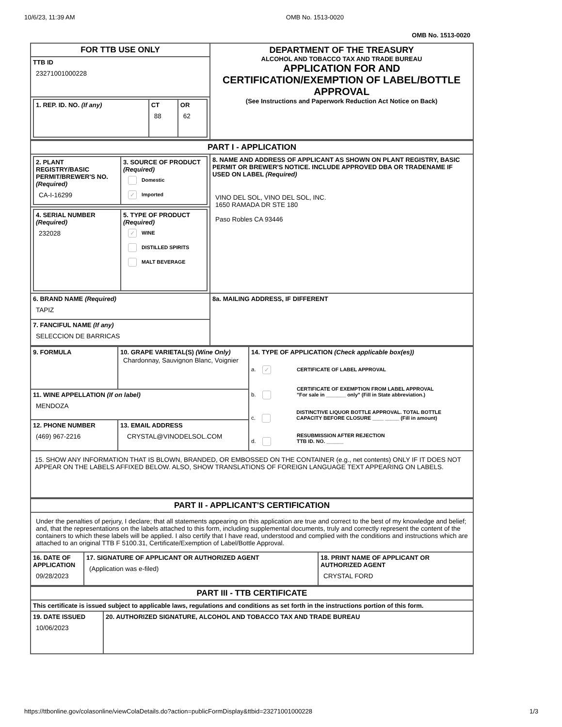10/6/23, 11:39 AM OMB No. 1513-0020
OMB No. 1513-0020
| FOR TTB USE ONLY | DEPARTMENT OF THE TREASURY ALCOHOL AND TOBACCO TAX AND TRADE BUREAU APPLICATION FOR AND CERTIFICATION/EXEMPTION OF LABEL/BOTTLE APPROVAL (See Instructions and Paperwork Reduction Act Notice on Back) |
| TTB ID 23271001000228 | |
| / 1. REP. ID. NO. (If any) / CT 88 / OR 62 / | |
| PART I - APPLICATION | |
| / 2. PLANT REGISTRY/BASIC PERMIT/BREWER'S NO. (Required) CA-I-16299 / 3. SOURCE OF PRODUCT (Required) Domestic ✓ Imported / | 8. NAME AND ADDRESS OF APPLICANT AS SHOWN ON PLANT REGISTRY, BASIC PERMIT OR BREWER'S NOTICE. INCLUDE APPROVED DBA OR TRADENAME IF USED ON LABEL (Required) VINO DEL SOL, VINO DEL SOL, INC. 1650 RAMADA DR STE 180 Paso Robles CA 93446 |
| / 4. SERIAL NUMBER (Required) 232028 / 5. TYPE OF PRODUCT (Required) ✓ WINE DISTILLED SPIRITS MALT BEVERAGE / | |
| 6. BRAND NAME (Required) TAPIZ | 8a. MAILING ADDRESS, IF DIFFERENT |
| 7. FANCIFUL NAME (If any) SELECCION DE BARRICAS | |
| 9. FORMULA | 10. GRAPE VARIETAL(S) (Wine Only) Chardonnay, Sauvignon Blanc, Voignier | 14. TYPE OF APPLICATION (Check applicable box(es)) a. ✓ CERTIFICATE OF LABEL APPROVAL b. CERTIFICATE OF EXEMPTION FROM LABEL APPROVAL "For sale in _______ only" (Fill in State abbreviation.) c. DISTINCTIVE LIQUOR BOTTLE APPROVAL. TOTAL BOTTLE CAPACITY BEFORE CLOSURE ____ _____ (Fill in amount) d. RESUBMISSION AFTER REJECTION TTB ID. NO. ______ |
| 11. WINE APPELLATION (If on label) MENDOZA | | |
| 12. PHONE NUMBER (469) 967-2216 | 13. EMAIL ADDRESS CRYSTAL@VINODELSOL.COM | |
| 15. SHOW ANY INFORMATION THAT IS BLOWN, BRANDED, OR EMBOSSED ON THE CONTAINER (e.g., net contents) ONLY IF IT DOES NOT APPEAR ON THE LABELS AFFIXED BELOW. ALSO, SHOW TRANSLATIONS OF FOREIGN LANGUAGE TEXT APPEARING ON LABELS. | | |
| PART II - APPLICANT'S CERTIFICATION | | |
| Under the penalties of perjury, I declare; that all statements appearing on this application are true and correct to the best of my knowledge and belief; and, that the representations on the labels attached to this form, including supplemental documents, truly and correctly represent the content of the containers to which these labels will be applied. I also certify that I have read, understood and complied with the conditions and instructions which are attached to an original TTB F 5100.31, Certificate/Exemption of Label/Bottle Approval. | | |
| 16. DATE OF APPLICATION 09/28/2023 | 17. SIGNATURE OF APPLICANT OR AUTHORIZED AGENT (Application was e-filed) | 18. PRINT NAME OF APPLICANT OR AUTHORIZED AGENT CRYSTAL FORD |
| PART III - TTB CERTIFICATE | |
| This certificate is issued subject to applicable laws, regulations and conditions as set forth in the instructions portion of this form. | |
| 19. DATE ISSUED 10/06/2023 | 20. AUTHORIZED SIGNATURE, ALCOHOL AND TOBACCO TAX AND TRADE BUREAU |
https://ttbonline.gov/colasonline/viewColaDetails.do?action=publicFormDisplay&ttbid=23271001000228 1/3